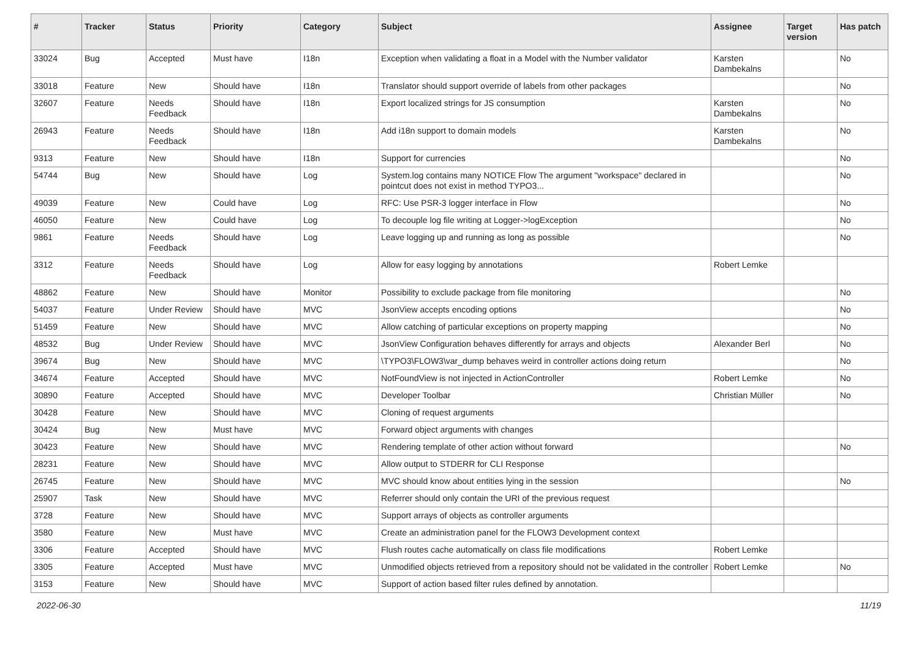| # | Tracker | Status | Priority | Category | Subject | Assignee | Target version | Has patch |
| --- | --- | --- | --- | --- | --- | --- | --- | --- |
| 33024 | Bug | Accepted | Must have | I18n | Exception when validating a float in a Model with the Number validator | Karsten Dambekalns | | No |
| 33018 | Feature | New | Should have | I18n | Translator should support override of labels from other packages | | | No |
| 32607 | Feature | Needs Feedback | Should have | I18n | Export localized strings for JS consumption | Karsten Dambekalns | | No |
| 26943 | Feature | Needs Feedback | Should have | I18n | Add i18n support to domain models | Karsten Dambekalns | | No |
| 9313 | Feature | New | Should have | I18n | Support for currencies | | | No |
| 54744 | Bug | New | Should have | Log | System.log contains many NOTICE Flow The argument "workspace" declared in pointcut does not exist in method TYPO3... | | | No |
| 49039 | Feature | New | Could have | Log | RFC: Use PSR-3 logger interface in Flow | | | No |
| 46050 | Feature | New | Could have | Log | To decouple log file writing at Logger->logException | | | No |
| 9861 | Feature | Needs Feedback | Should have | Log | Leave logging up and running as long as possible | | | No |
| 3312 | Feature | Needs Feedback | Should have | Log | Allow for easy logging by annotations | Robert Lemke | | |
| 48862 | Feature | New | Should have | Monitor | Possibility to exclude package from file monitoring | | | No |
| 54037 | Feature | Under Review | Should have | MVC | JsonView accepts encoding options | | | No |
| 51459 | Feature | New | Should have | MVC | Allow catching of particular exceptions on property mapping | | | No |
| 48532 | Bug | Under Review | Should have | MVC | JsonView Configuration behaves differently for arrays and objects | Alexander Berl | | No |
| 39674 | Bug | New | Should have | MVC | \TYPO3\FLOW3\var_dump behaves weird in controller actions doing return | | | No |
| 34674 | Feature | Accepted | Should have | MVC | NotFoundView is not injected in ActionController | Robert Lemke | | No |
| 30890 | Feature | Accepted | Should have | MVC | Developer Toolbar | Christian Müller | | No |
| 30428 | Feature | New | Should have | MVC | Cloning of request arguments | | | |
| 30424 | Bug | New | Must have | MVC | Forward object arguments with changes | | | |
| 30423 | Feature | New | Should have | MVC | Rendering template of other action without forward | | | No |
| 28231 | Feature | New | Should have | MVC | Allow output to STDERR for CLI Response | | | |
| 26745 | Feature | New | Should have | MVC | MVC should know about entities lying in the session | | | No |
| 25907 | Task | New | Should have | MVC | Referrer should only contain the URI of the previous request | | | |
| 3728 | Feature | New | Should have | MVC | Support arrays of objects as controller arguments | | | |
| 3580 | Feature | New | Must have | MVC | Create an administration panel for the FLOW3 Development context | | | |
| 3306 | Feature | Accepted | Should have | MVC | Flush routes cache automatically on class file modifications | Robert Lemke | | |
| 3305 | Feature | Accepted | Must have | MVC | Unmodified objects retrieved from a repository should not be validated in the controller | Robert Lemke | | No |
| 3153 | Feature | New | Should have | MVC | Support of action based filter rules defined by annotation. | | | |
2022-06-30 11/19